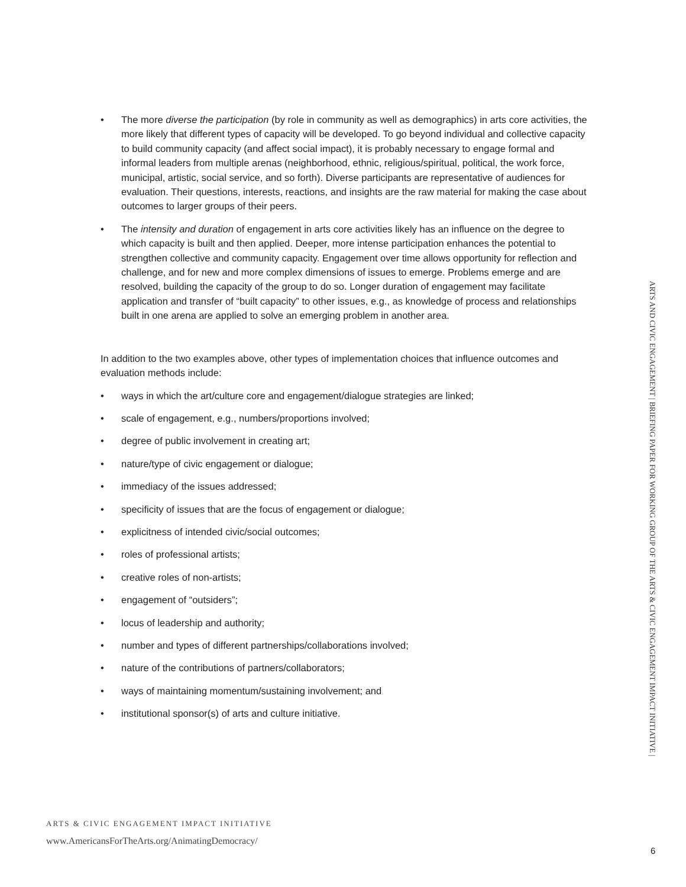• The more diverse the participation (by role in community as well as demographics) in arts core activities, the more likely that different types of capacity will be developed. To go beyond individual and collective capacity to build community capacity (and affect social impact), it is probably necessary to engage formal and informal leaders from multiple arenas (neighborhood, ethnic, religious/spiritual, political, the work force, municipal, artistic, social service, and so forth). Diverse participants are representative of audiences for evaluation. Their questions, interests, reactions, and insights are the raw material for making the case about outcomes to larger groups of their peers.
• The intensity and duration of engagement in arts core activities likely has an influence on the degree to which capacity is built and then applied. Deeper, more intense participation enhances the potential to strengthen collective and community capacity. Engagement over time allows opportunity for reflection and challenge, and for new and more complex dimensions of issues to emerge. Problems emerge and are resolved, building the capacity of the group to do so. Longer duration of engagement may facilitate application and transfer of “built capacity” to other issues, e.g., as knowledge of process and relationships built in one arena are applied to solve an emerging problem in another area.
In addition to the two examples above, other types of implementation choices that influence outcomes and evaluation methods include:
• ways in which the art/culture core and engagement/dialogue strategies are linked;
• scale of engagement, e.g., numbers/proportions involved;
• degree of public involvement in creating art;
• nature/type of civic engagement or dialogue;
• immediacy of the issues addressed;
• specificity of issues that are the focus of engagement or dialogue;
• explicitness of intended civic/social outcomes;
• roles of professional artists;
• creative roles of non-artists;
• engagement of “outsiders”;
• locus of leadership and authority;
• number and types of different partnerships/collaborations involved;
• nature of the contributions of partners/collaborators;
• ways of maintaining momentum/sustaining involvement; and
• institutional sponsor(s) of arts and culture initiative.
ARTS AND CIVIC ENGAGEMENT | BRIEFING PAPER FOR WORKING GROUP OF THE ARTS & CIVIC ENGAGEMENT IMPACT INITIATIVE |
ARTS & CIVIC ENGAGEMENT IMPACT INITIATIVE
www.AmericansForTheArts.org/AnimatingDemocracy/
6